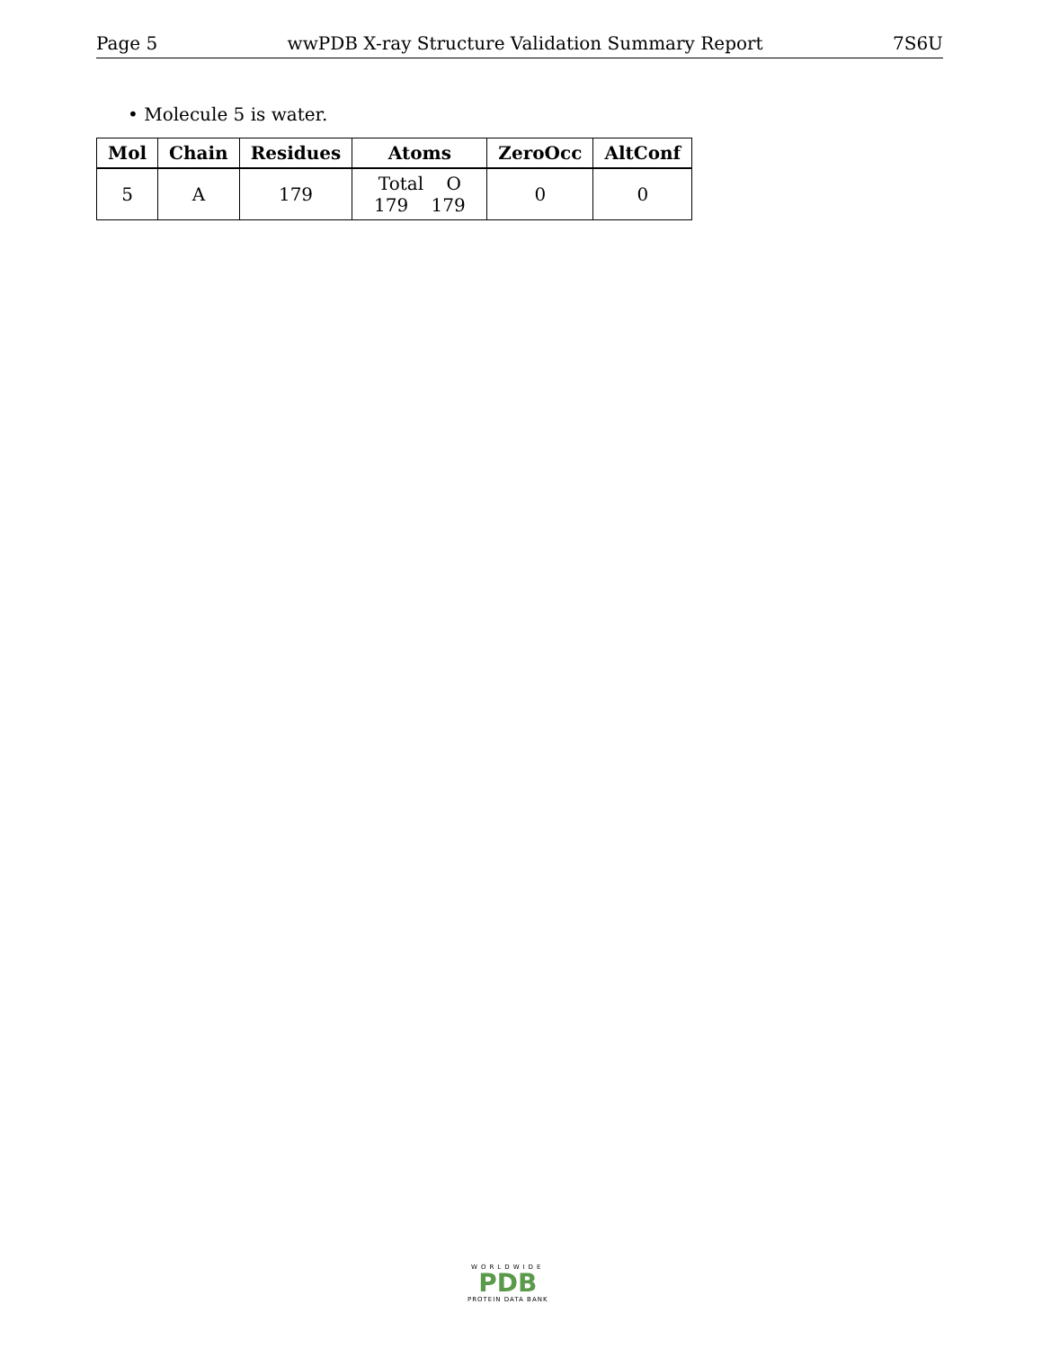Page 5 wwPDB X-ray Structure Validation Summary Report 7S6U
• Molecule 5 is water.
| Mol | Chain | Residues | Atoms | ZeroOcc | AltConf |
| --- | --- | --- | --- | --- | --- |
| 5 | A | 179 | Total O 179 179 | 0 | 0 |
WORLDWIDE
PDB
PROTEIN DATA BANK